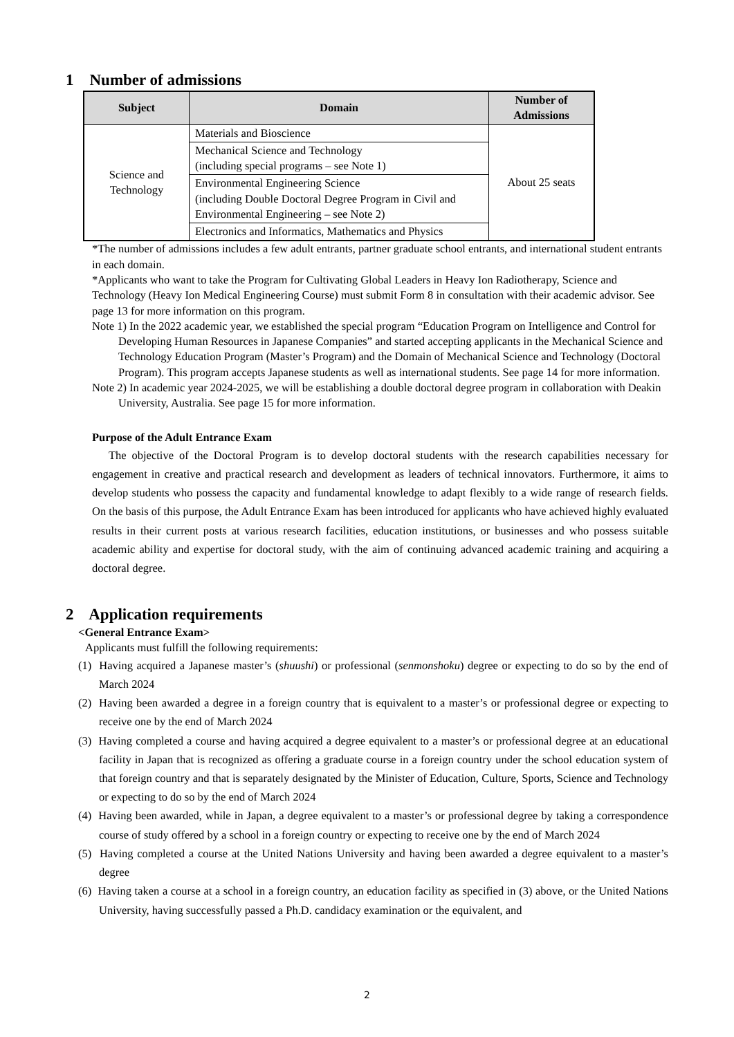1 Number of admissions
| Subject | Domain | Number of Admissions |
| --- | --- | --- |
| Science and Technology | Materials and Bioscience | About 25 seats |
| | Mechanical Science and Technology (including special programs – see Note 1) | |
| | Environmental Engineering Science (including Double Doctoral Degree Program in Civil and Environmental Engineering – see Note 2) | |
| | Electronics and Informatics, Mathematics and Physics | |
*The number of admissions includes a few adult entrants, partner graduate school entrants, and international student entrants in each domain.
*Applicants who want to take the Program for Cultivating Global Leaders in Heavy Ion Radiotherapy, Science and Technology (Heavy Ion Medical Engineering Course) must submit Form 8 in consultation with their academic advisor. See page 13 for more information on this program.
Note 1) In the 2022 academic year, we established the special program “Education Program on Intelligence and Control for Developing Human Resources in Japanese Companies” and started accepting applicants in the Mechanical Science and Technology Education Program (Master’s Program) and the Domain of Mechanical Science and Technology (Doctoral Program). This program accepts Japanese students as well as international students. See page 14 for more information.
Note 2) In academic year 2024-2025, we will be establishing a double doctoral degree program in collaboration with Deakin University, Australia. See page 15 for more information.
Purpose of the Adult Entrance Exam
The objective of the Doctoral Program is to develop doctoral students with the research capabilities necessary for engagement in creative and practical research and development as leaders of technical innovators. Furthermore, it aims to develop students who possess the capacity and fundamental knowledge to adapt flexibly to a wide range of research fields. On the basis of this purpose, the Adult Entrance Exam has been introduced for applicants who have achieved highly evaluated results in their current posts at various research facilities, education institutions, or businesses and who possess suitable academic ability and expertise for doctoral study, with the aim of continuing advanced academic training and acquiring a doctoral degree.
2 Application requirements
<General Entrance Exam>
Applicants must fulfill the following requirements:
(1) Having acquired a Japanese master’s (shuushi) or professional (senmonshoku) degree or expecting to do so by the end of March 2024
(2) Having been awarded a degree in a foreign country that is equivalent to a master’s or professional degree or expecting to receive one by the end of March 2024
(3) Having completed a course and having acquired a degree equivalent to a master’s or professional degree at an educational facility in Japan that is recognized as offering a graduate course in a foreign country under the school education system of that foreign country and that is separately designated by the Minister of Education, Culture, Sports, Science and Technology or expecting to do so by the end of March 2024
(4) Having been awarded, while in Japan, a degree equivalent to a master’s or professional degree by taking a correspondence course of study offered by a school in a foreign country or expecting to receive one by the end of March 2024
(5) Having completed a course at the United Nations University and having been awarded a degree equivalent to a master’s degree
(6) Having taken a course at a school in a foreign country, an education facility as specified in (3) above, or the United Nations University, having successfully passed a Ph.D. candidacy examination or the equivalent, and
2